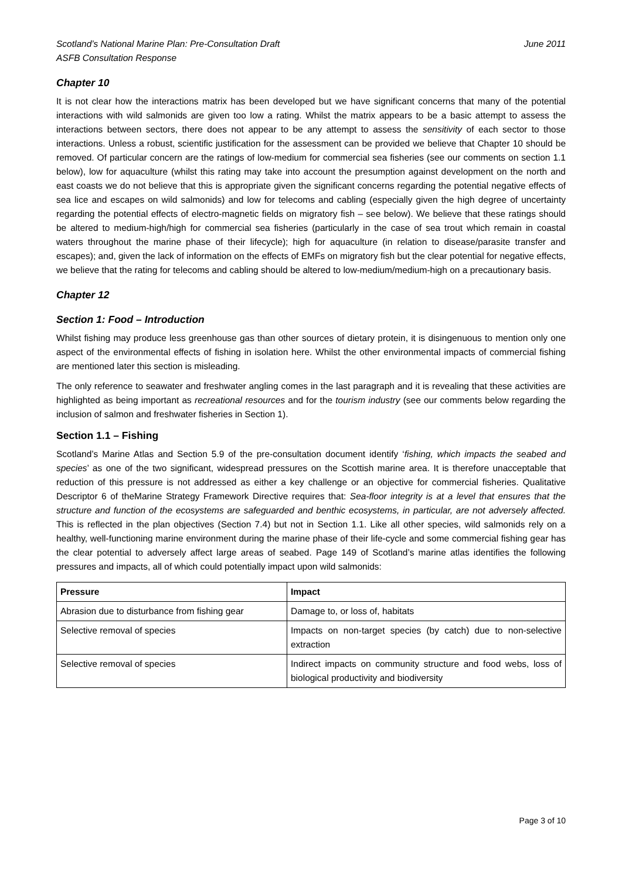June 2011 Scotland’s National Marine Plan: Pre-Consultation Draft
ASFB Consultation Response
Chapter 10
It is not clear how the interactions matrix has been developed but we have significant concerns that many of the potential interactions with wild salmonids are given too low a rating. Whilst the matrix appears to be a basic attempt to assess the interactions between sectors, there does not appear to be any attempt to assess the sensitivity of each sector to those interactions. Unless a robust, scientific justification for the assessment can be provided we believe that Chapter 10 should be removed. Of particular concern are the ratings of low-medium for commercial sea fisheries (see our comments on section 1.1 below), low for aquaculture (whilst this rating may take into account the presumption against development on the north and east coasts we do not believe that this is appropriate given the significant concerns regarding the potential negative effects of sea lice and escapes on wild salmonids) and low for telecoms and cabling (especially given the high degree of uncertainty regarding the potential effects of electro-magnetic fields on migratory fish – see below). We believe that these ratings should be altered to medium-high/high for commercial sea fisheries (particularly in the case of sea trout which remain in coastal waters throughout the marine phase of their lifecycle); high for aquaculture (in relation to disease/parasite transfer and escapes); and, given the lack of information on the effects of EMFs on migratory fish but the clear potential for negative effects, we believe that the rating for telecoms and cabling should be altered to low-medium/medium-high on a precautionary basis.
Chapter 12
Section 1: Food – Introduction
Whilst fishing may produce less greenhouse gas than other sources of dietary protein, it is disingenuous to mention only one aspect of the environmental effects of fishing in isolation here. Whilst the other environmental impacts of commercial fishing are mentioned later this section is misleading.
The only reference to seawater and freshwater angling comes in the last paragraph and it is revealing that these activities are highlighted as being important as recreational resources and for the tourism industry (see our comments below regarding the inclusion of salmon and freshwater fisheries in Section 1).
Section 1.1 – Fishing
Scotland’s Marine Atlas and Section 5.9 of the pre-consultation document identify ‘fishing, which impacts the seabed and species’ as one of the two significant, widespread pressures on the Scottish marine area. It is therefore unacceptable that reduction of this pressure is not addressed as either a key challenge or an objective for commercial fisheries. Qualitative Descriptor 6 of theMarine Strategy Framework Directive requires that: Sea-floor integrity is at a level that ensures that the structure and function of the ecosystems are safeguarded and benthic ecosystems, in particular, are not adversely affected. This is reflected in the plan objectives (Section 7.4) but not in Section 1.1. Like all other species, wild salmonids rely on a healthy, well-functioning marine environment during the marine phase of their life-cycle and some commercial fishing gear has the clear potential to adversely affect large areas of seabed. Page 149 of Scotland’s marine atlas identifies the following pressures and impacts, all of which could potentially impact upon wild salmonids:
| Pressure | Impact |
| --- | --- |
| Abrasion due to disturbance from fishing gear | Damage to, or loss of, habitats |
| Selective removal of species | Impacts on non-target species (by catch) due to non-selective extraction |
| Selective removal of species | Indirect impacts on community structure and food webs, loss of biological productivity and biodiversity |
Page 3 of 10